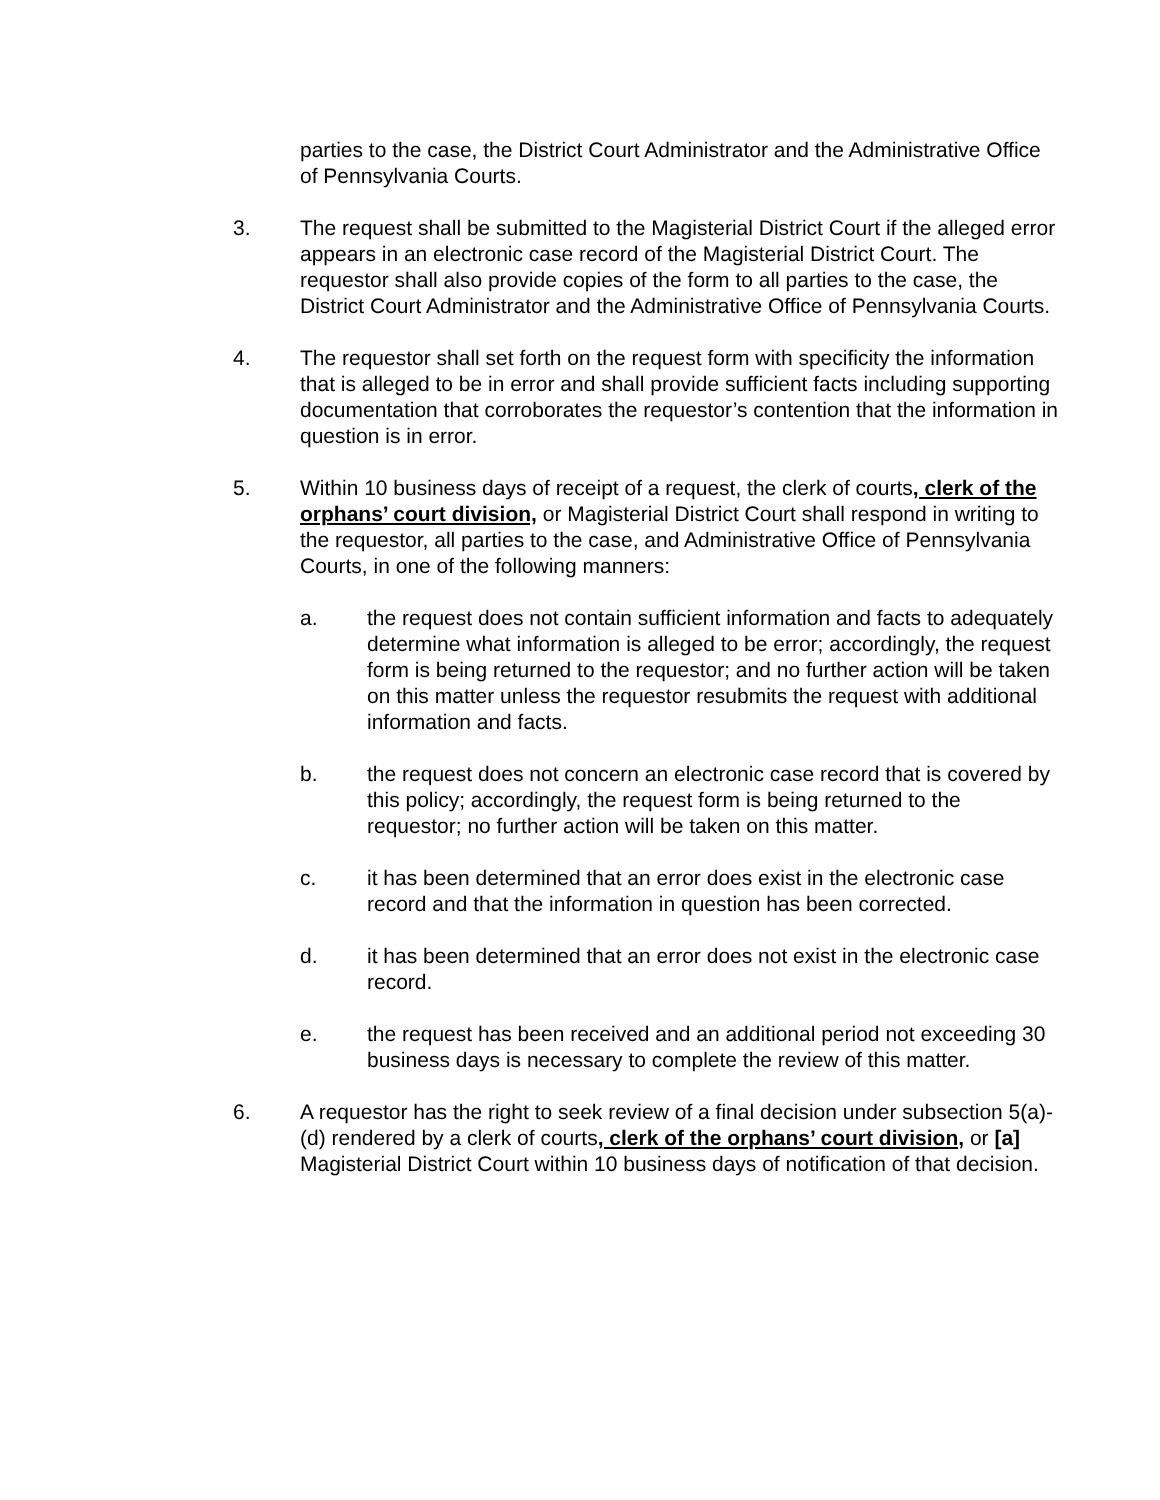parties to the case, the District Court Administrator and the Administrative Office of Pennsylvania Courts.
3. The request shall be submitted to the Magisterial District Court if the alleged error appears in an electronic case record of the Magisterial District Court. The requestor shall also provide copies of the form to all parties to the case, the District Court Administrator and the Administrative Office of Pennsylvania Courts.
4. The requestor shall set forth on the request form with specificity the information that is alleged to be in error and shall provide sufficient facts including supporting documentation that corroborates the requestor’s contention that the information in question is in error.
5. Within 10 business days of receipt of a request, the clerk of courts, clerk of the orphans’ court division, or Magisterial District Court shall respond in writing to the requestor, all parties to the case, and Administrative Office of Pennsylvania Courts, in one of the following manners:
a. the request does not contain sufficient information and facts to adequately determine what information is alleged to be error; accordingly, the request form is being returned to the requestor; and no further action will be taken on this matter unless the requestor resubmits the request with additional information and facts.
b. the request does not concern an electronic case record that is covered by this policy; accordingly, the request form is being returned to the requestor; no further action will be taken on this matter.
c. it has been determined that an error does exist in the electronic case record and that the information in question has been corrected.
d. it has been determined that an error does not exist in the electronic case record.
e. the request has been received and an additional period not exceeding 30 business days is necessary to complete the review of this matter.
6. A requestor has the right to seek review of a final decision under subsection 5(a)-(d) rendered by a clerk of courts, clerk of the orphans’ court division, or [a] Magisterial District Court within 10 business days of notification of that decision.